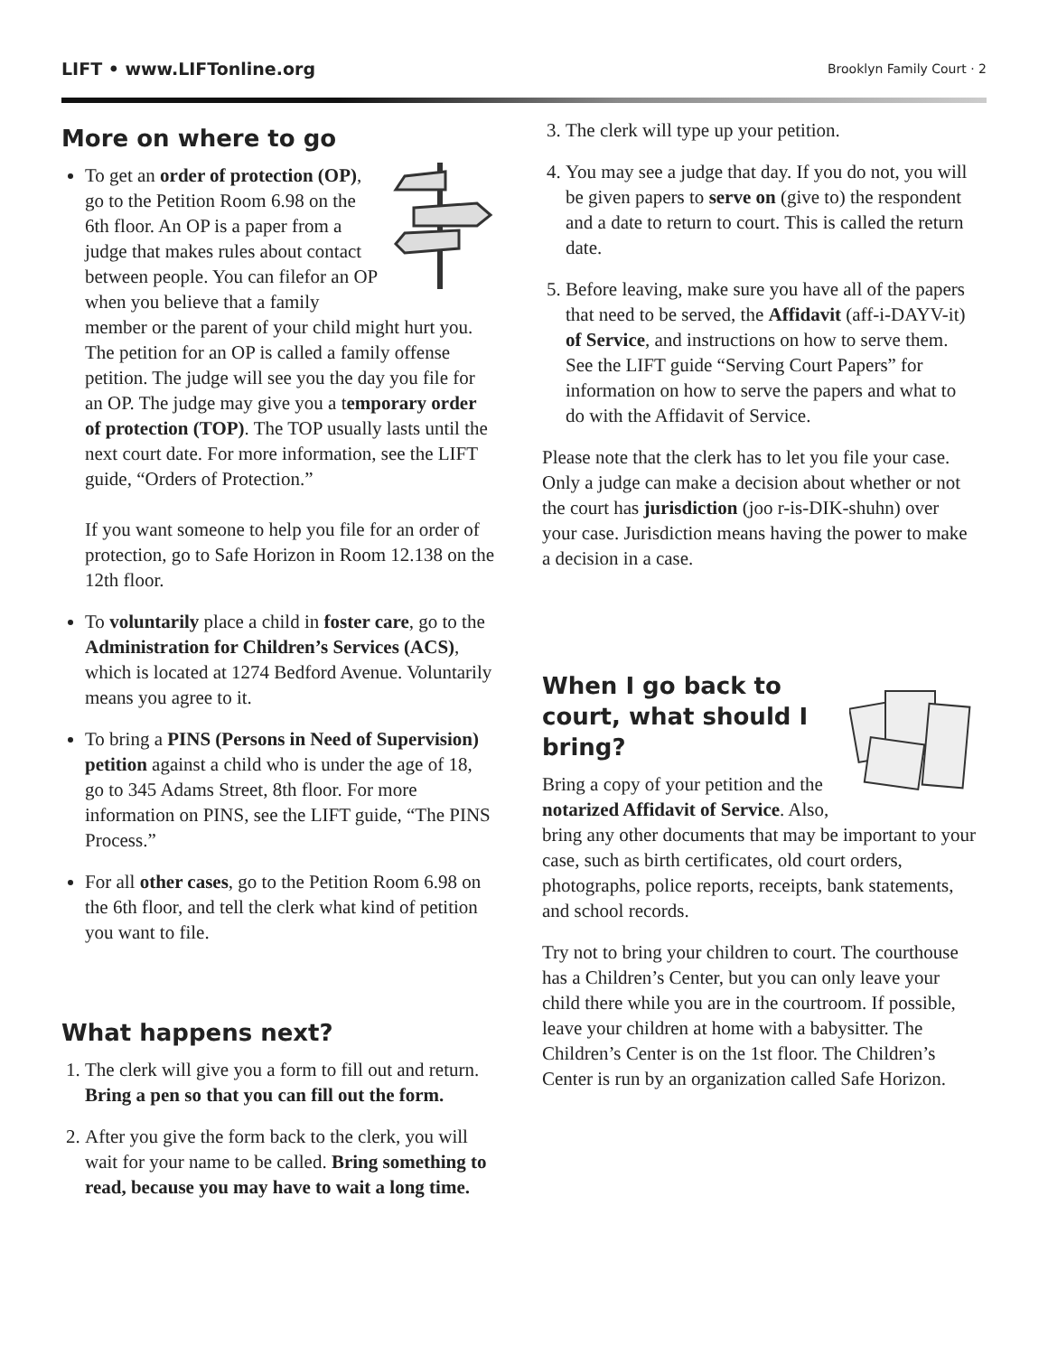LIFT • www.LIFTonline.org Brooklyn Family Court · 2
More on where to go
To get an order of protection (OP), go to the Petition Room 6.98 on the 6th floor. An OP is a paper from a judge that makes rules about contact between people. You can filefor an OP when you believe that a family member or the parent of your child might hurt you. The petition for an OP is called a family offense petition. The judge will see you the day you file for an OP. The judge may give you a temporary order of protection (TOP). The TOP usually lasts until the next court date. For more information, see the LIFT guide, “Orders of Protection.”
If you want someone to help you file for an order of protection, go to Safe Horizon in Room 12.138 on the 12th floor.
To voluntarily place a child in foster care, go to the Administration for Children’s Services (ACS), which is located at 1274 Bedford Avenue. Voluntarily means you agree to it.
To bring a PINS (Persons in Need of Supervision) petition against a child who is under the age of 18, go to 345 Adams Street, 8th floor. For more information on PINS, see the LIFT guide, “The PINS Process.”
For all other cases, go to the Petition Room 6.98 on the 6th floor, and tell the clerk what kind of petition you want to file.
What happens next?
1. The clerk will give you a form to fill out and return. Bring a pen so that you can fill out the form.
2. After you give the form back to the clerk, you will wait for your name to be called. Bring something to read, because you may have to wait a long time.
3. The clerk will type up your petition.
4. You may see a judge that day. If you do not, you will be given papers to serve on (give to) the respondent and a date to return to court. This is called the return date.
5. Before leaving, make sure you have all of the papers that need to be served, the Affidavit (aff-i-DAYV-it) of Service, and instructions on how to serve them. See the LIFT guide “Serving Court Papers” for information on how to serve the papers and what to do with the Affidavit of Service.
Please note that the clerk has to let you file your case. Only a judge can make a decision about whether or not the court has jurisdiction (joo r-is-DIK-shuhn) over your case. Jurisdiction means having the power to make a decision in a case.
When I go back to court, what should I bring?
Bring a copy of your petition and the notarized Affidavit of Service. Also, bring any other documents that may be important to your case, such as birth certificates, old court orders, photographs, police reports, receipts, bank statements, and school records.
Try not to bring your children to court. The courthouse has a Children’s Center, but you can only leave your child there while you are in the courtroom. If possible, leave your children at home with a babysitter. The Children’s Center is on the 1st floor. The Children’s Center is run by an organization called Safe Horizon.